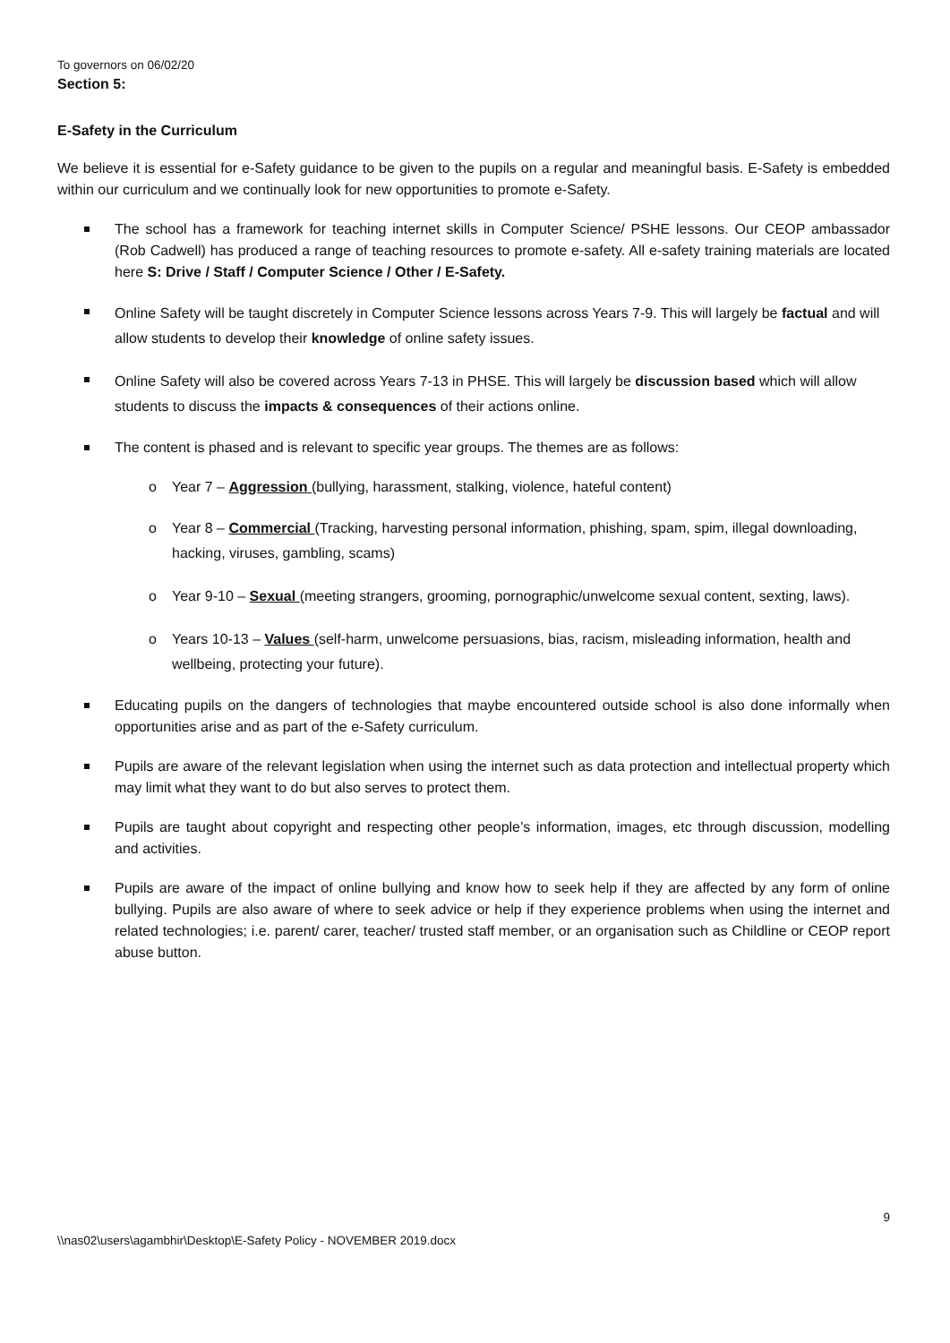To governors on 06/02/20
Section 5:
E-Safety in the Curriculum
We believe it is essential for e-Safety guidance to be given to the pupils on a regular and meaningful basis. E-Safety is embedded within our curriculum and we continually look for new opportunities to promote e-Safety.
The school has a framework for teaching internet skills in Computer Science/ PSHE lessons. Our CEOP ambassador (Rob Cadwell) has produced a range of teaching resources to promote e-safety. All e-safety training materials are located here S: Drive / Staff / Computer Science / Other / E-Safety.
Online Safety will be taught discretely in Computer Science lessons across Years 7-9. This will largely be factual and will allow students to develop their knowledge of online safety issues.
Online Safety will also be covered across Years 7-13 in PHSE. This will largely be discussion based which will allow students to discuss the impacts & consequences of their actions online.
The content is phased and is relevant to specific year groups. The themes are as follows:
o Year 7 – Aggression (bullying, harassment, stalking, violence, hateful content)
o Year 8 – Commercial (Tracking, harvesting personal information, phishing, spam, spim, illegal downloading, hacking, viruses, gambling, scams)
o Year 9-10 – Sexual (meeting strangers, grooming, pornographic/unwelcome sexual content, sexting, laws).
o Years 10-13 – Values (self-harm, unwelcome persuasions, bias, racism, misleading information, health and wellbeing, protecting your future).
Educating pupils on the dangers of technologies that maybe encountered outside school is also done informally when opportunities arise and as part of the e-Safety curriculum.
Pupils are aware of the relevant legislation when using the internet such as data protection and intellectual property which may limit what they want to do but also serves to protect them.
Pupils are taught about copyright and respecting other people’s information, images, etc through discussion, modelling and activities.
Pupils are aware of the impact of online bullying and know how to seek help if they are affected by any form of online bullying. Pupils are also aware of where to seek advice or help if they experience problems when using the internet and related technologies; i.e. parent/ carer, teacher/ trusted staff member, or an organisation such as Childline or CEOP report abuse button.
9
\\nas02\users\agambhir\Desktop\E-Safety Policy - NOVEMBER 2019.docx